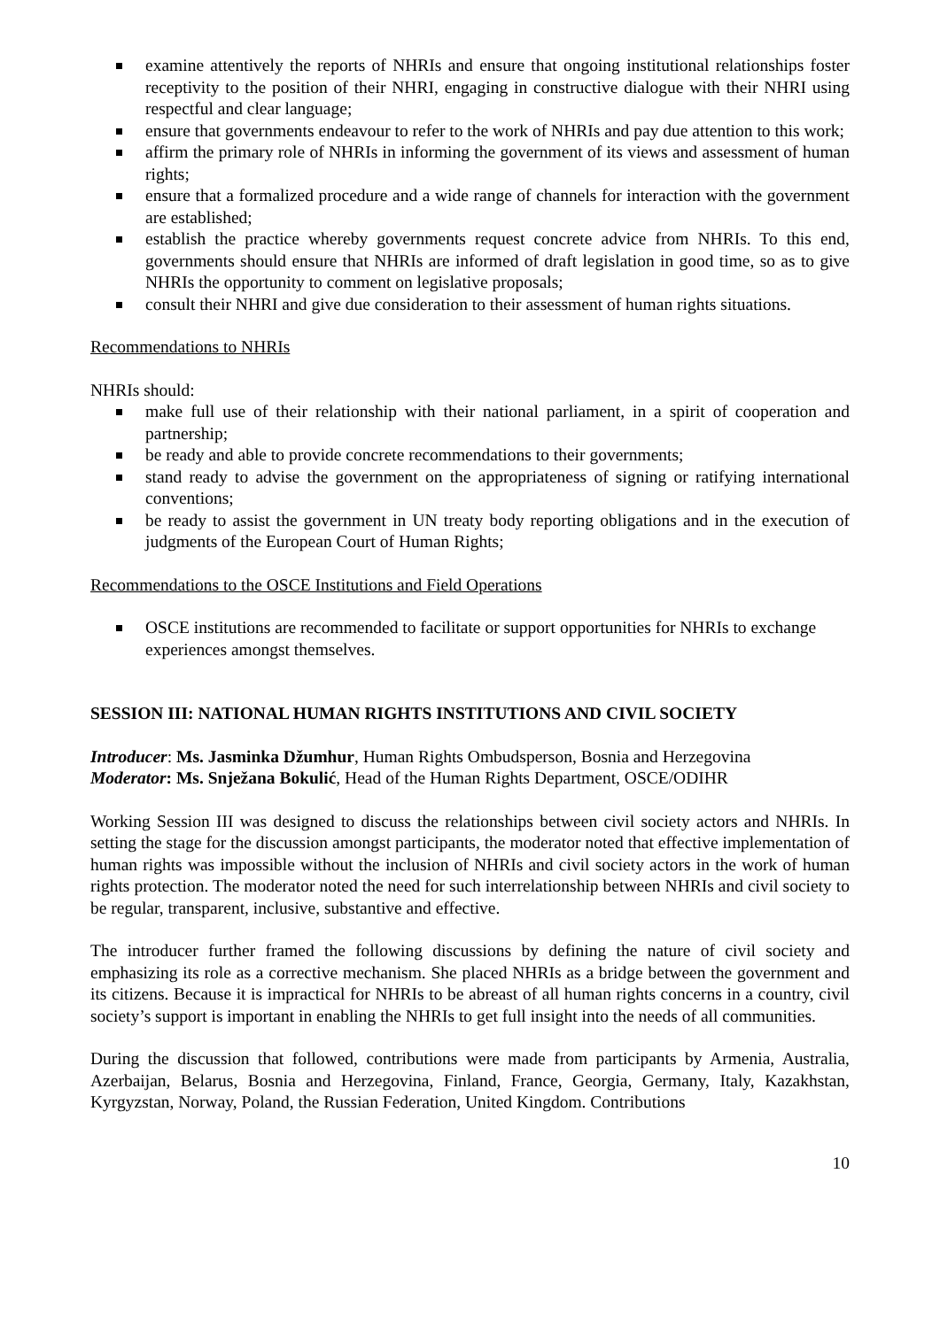examine attentively the reports of NHRIs and ensure that ongoing institutional relationships foster receptivity to the position of their NHRI, engaging in constructive dialogue with their NHRI using respectful and clear language;
ensure that governments endeavour to refer to the work of NHRIs and pay due attention to this work;
affirm the primary role of NHRIs in informing the government of its views and assessment of human rights;
ensure that a formalized procedure and a wide range of channels for interaction with the government are established;
establish the practice whereby governments request concrete advice from NHRIs. To this end, governments should ensure that NHRIs are informed of draft legislation in good time, so as to give NHRIs the opportunity to comment on legislative proposals;
consult their NHRI and give due consideration to their assessment of human rights situations.
Recommendations to NHRIs
NHRIs should:
make full use of their relationship with their national parliament, in a spirit of cooperation and partnership;
be ready and able to provide concrete recommendations to their governments;
stand ready to advise the government on the appropriateness of signing or ratifying international conventions;
be ready to assist the government in UN treaty body reporting obligations and in the execution of judgments of the European Court of Human Rights;
Recommendations to the OSCE Institutions and Field Operations
OSCE institutions are recommended to facilitate or support opportunities for NHRIs to exchange experiences amongst themselves.
SESSION III: NATIONAL HUMAN RIGHTS INSTITUTIONS AND CIVIL SOCIETY
Introducer: Ms. Jasminka Džumhur, Human Rights Ombudsperson, Bosnia and Herzegovina
Moderator: Ms. Snježana Bokulić, Head of the Human Rights Department, OSCE/ODIHR
Working Session III was designed to discuss the relationships between civil society actors and NHRIs. In setting the stage for the discussion amongst participants, the moderator noted that effective implementation of human rights was impossible without the inclusion of NHRIs and civil society actors in the work of human rights protection. The moderator noted the need for such interrelationship between NHRIs and civil society to be regular, transparent, inclusive, substantive and effective.
The introducer further framed the following discussions by defining the nature of civil society and emphasizing its role as a corrective mechanism. She placed NHRIs as a bridge between the government and its citizens. Because it is impractical for NHRIs to be abreast of all human rights concerns in a country, civil society’s support is important in enabling the NHRIs to get full insight into the needs of all communities.
During the discussion that followed, contributions were made from participants by Armenia, Australia, Azerbaijan, Belarus, Bosnia and Herzegovina, Finland, France, Georgia, Germany, Italy, Kazakhstan, Kyrgyzstan, Norway, Poland, the Russian Federation, United Kingdom. Contributions
10